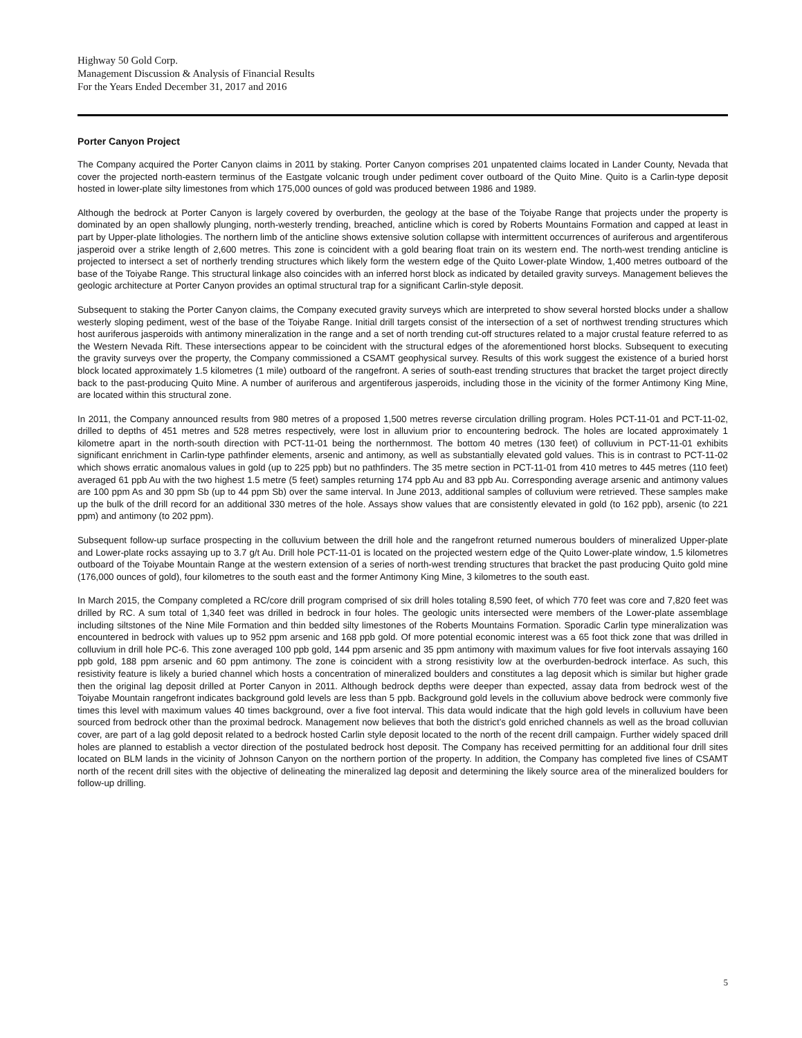Highway 50 Gold Corp.
Management Discussion & Analysis of Financial Results
For the Years Ended December 31, 2017 and 2016
Porter Canyon Project
The Company acquired the Porter Canyon claims in 2011 by staking. Porter Canyon comprises 201 unpatented claims located in Lander County, Nevada that cover the projected north-eastern terminus of the Eastgate volcanic trough under pediment cover outboard of the Quito Mine. Quito is a Carlin-type deposit hosted in lower-plate silty limestones from which 175,000 ounces of gold was produced between 1986 and 1989.
Although the bedrock at Porter Canyon is largely covered by overburden, the geology at the base of the Toiyabe Range that projects under the property is dominated by an open shallowly plunging, north-westerly trending, breached, anticline which is cored by Roberts Mountains Formation and capped at least in part by Upper-plate lithologies. The northern limb of the anticline shows extensive solution collapse with intermittent occurrences of auriferous and argentiferous jasperoid over a strike length of 2,600 metres. This zone is coincident with a gold bearing float train on its western end. The north-west trending anticline is projected to intersect a set of northerly trending structures which likely form the western edge of the Quito Lower-plate Window, 1,400 metres outboard of the base of the Toiyabe Range. This structural linkage also coincides with an inferred horst block as indicated by detailed gravity surveys. Management believes the geologic architecture at Porter Canyon provides an optimal structural trap for a significant Carlin-style deposit.
Subsequent to staking the Porter Canyon claims, the Company executed gravity surveys which are interpreted to show several horsted blocks under a shallow westerly sloping pediment, west of the base of the Toiyabe Range. Initial drill targets consist of the intersection of a set of northwest trending structures which host auriferous jasperoids with antimony mineralization in the range and a set of north trending cut-off structures related to a major crustal feature referred to as the Western Nevada Rift. These intersections appear to be coincident with the structural edges of the aforementioned horst blocks. Subsequent to executing the gravity surveys over the property, the Company commissioned a CSAMT geophysical survey. Results of this work suggest the existence of a buried horst block located approximately 1.5 kilometres (1 mile) outboard of the rangefront. A series of south-east trending structures that bracket the target project directly back to the past-producing Quito Mine. A number of auriferous and argentiferous jasperoids, including those in the vicinity of the former Antimony King Mine, are located within this structural zone.
In 2011, the Company announced results from 980 metres of a proposed 1,500 metres reverse circulation drilling program. Holes PCT-11-01 and PCT-11-02, drilled to depths of 451 metres and 528 metres respectively, were lost in alluvium prior to encountering bedrock. The holes are located approximately 1 kilometre apart in the north-south direction with PCT-11-01 being the northernmost. The bottom 40 metres (130 feet) of colluvium in PCT-11-01 exhibits significant enrichment in Carlin-type pathfinder elements, arsenic and antimony, as well as substantially elevated gold values. This is in contrast to PCT-11-02 which shows erratic anomalous values in gold (up to 225 ppb) but no pathfinders. The 35 metre section in PCT-11-01 from 410 metres to 445 metres (110 feet) averaged 61 ppb Au with the two highest 1.5 metre (5 feet) samples returning 174 ppb Au and 83 ppb Au. Corresponding average arsenic and antimony values are 100 ppm As and 30 ppm Sb (up to 44 ppm Sb) over the same interval. In June 2013, additional samples of colluvium were retrieved. These samples make up the bulk of the drill record for an additional 330 metres of the hole. Assays show values that are consistently elevated in gold (to 162 ppb), arsenic (to 221 ppm) and antimony (to 202 ppm).
Subsequent follow-up surface prospecting in the colluvium between the drill hole and the rangefront returned numerous boulders of mineralized Upper-plate and Lower-plate rocks assaying up to 3.7 g/t Au. Drill hole PCT-11-01 is located on the projected western edge of the Quito Lower-plate window, 1.5 kilometres outboard of the Toiyabe Mountain Range at the western extension of a series of north-west trending structures that bracket the past producing Quito gold mine (176,000 ounces of gold), four kilometres to the south east and the former Antimony King Mine, 3 kilometres to the south east.
In March 2015, the Company completed a RC/core drill program comprised of six drill holes totaling 8,590 feet, of which 770 feet was core and 7,820 feet was drilled by RC. A sum total of 1,340 feet was drilled in bedrock in four holes. The geologic units intersected were members of the Lower-plate assemblage including siltstones of the Nine Mile Formation and thin bedded silty limestones of the Roberts Mountains Formation. Sporadic Carlin type mineralization was encountered in bedrock with values up to 952 ppm arsenic and 168 ppb gold. Of more potential economic interest was a 65 foot thick zone that was drilled in colluvium in drill hole PC-6. This zone averaged 100 ppb gold, 144 ppm arsenic and 35 ppm antimony with maximum values for five foot intervals assaying 160 ppb gold, 188 ppm arsenic and 60 ppm antimony. The zone is coincident with a strong resistivity low at the overburden-bedrock interface. As such, this resistivity feature is likely a buried channel which hosts a concentration of mineralized boulders and constitutes a lag deposit which is similar but higher grade then the original lag deposit drilled at Porter Canyon in 2011. Although bedrock depths were deeper than expected, assay data from bedrock west of the Toiyabe Mountain rangefront indicates background gold levels are less than 5 ppb. Background gold levels in the colluvium above bedrock were commonly five times this level with maximum values 40 times background, over a five foot interval. This data would indicate that the high gold levels in colluvium have been sourced from bedrock other than the proximal bedrock. Management now believes that both the district’s gold enriched channels as well as the broad colluvian cover, are part of a lag gold deposit related to a bedrock hosted Carlin style deposit located to the north of the recent drill campaign. Further widely spaced drill holes are planned to establish a vector direction of the postulated bedrock host deposit. The Company has received permitting for an additional four drill sites located on BLM lands in the vicinity of Johnson Canyon on the northern portion of the property. In addition, the Company has completed five lines of CSAMT north of the recent drill sites with the objective of delineating the mineralized lag deposit and determining the likely source area of the mineralized boulders for follow-up drilling.
5